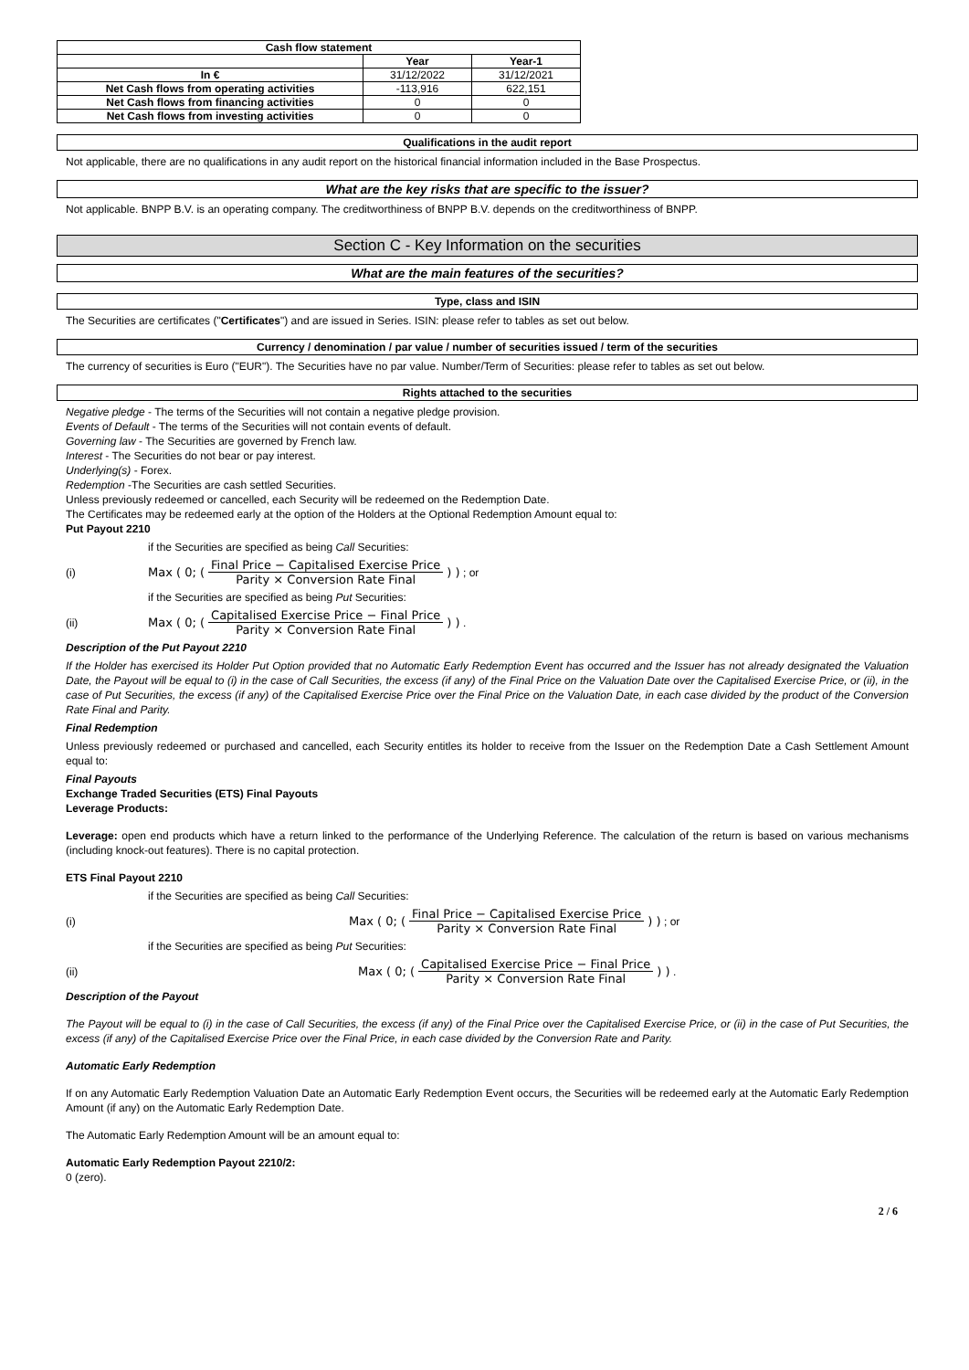| Cash flow statement | | |
| --- | --- | --- |
| | Year | Year-1 |
| In € | 31/12/2022 | 31/12/2021 |
| Net Cash flows from operating activities | -113,916 | 622,151 |
| Net Cash flows from financing activities | 0 | 0 |
| Net Cash flows from investing activities | 0 | 0 |
Qualifications in the audit report
Not applicable, there are no qualifications in any audit report on the historical financial information included in the Base Prospectus.
What are the key risks that are specific to the issuer?
Not applicable. BNPP B.V. is an operating company. The creditworthiness of BNPP B.V. depends on the creditworthiness of BNPP.
Section C - Key Information on the securities
What are the main features of the securities?
Type, class and ISIN
The Securities are certificates ("Certificates") and are issued in Series. ISIN: please refer to tables as set out below.
Currency / denomination / par value / number of securities issued / term of the securities
The currency of securities is Euro ("EUR"). The Securities have no par value. Number/Term of Securities: please refer to tables as set out below.
Rights attached to the securities
Negative pledge - The terms of the Securities will not contain a negative pledge provision.
Events of Default - The terms of the Securities will not contain events of default.
Governing law - The Securities are governed by French law.
Interest - The Securities do not bear or pay interest.
Underlying(s) - Forex.
Redemption -The Securities are cash settled Securities.
Unless previously redeemed or cancelled, each Security will be redeemed on the Redemption Date.
The Certificates may be redeemed early at the option of the Holders at the Optional Redemption Amount equal to:
Put Payout 2210
if the Securities are specified as being Call Securities:
(i) Max ( 0; ( Final Price − Capitalised Exercise Price Parity × Conversion Rate Final ) ) ; or
if the Securities are specified as being Put Securities:
(ii) Max ( 0; ( Capitalised Exercise Price − Final Price Parity × Conversion Rate Final ) ) .
Description of the Put Payout 2210
If the Holder has exercised its Holder Put Option provided that no Automatic Early Redemption Event has occurred and the Issuer has not already designated the Valuation Date, the Payout will be equal to (i) in the case of Call Securities, the excess (if any) of the Final Price on the Valuation Date over the Capitalised Exercise Price, or (ii), in the case of Put Securities, the excess (if any) of the Capitalised Exercise Price over the Final Price on the Valuation Date, in each case divided by the product of the Conversion Rate Final and Parity.
Final Redemption
Unless previously redeemed or purchased and cancelled, each Security entitles its holder to receive from the Issuer on the Redemption Date a Cash Settlement Amount equal to:
Final Payouts
Exchange Traded Securities (ETS) Final Payouts
Leverage Products:
Leverage: open end products which have a return linked to the performance of the Underlying Reference. The calculation of the return is based on various mechanisms (including knock-out features). There is no capital protection.
ETS Final Payout 2210
if the Securities are specified as being Call Securities:
(i) Max ( 0; ( Final Price − Capitalised Exercise Price Parity × Conversion Rate Final ) ) ; or
if the Securities are specified as being Put Securities:
(ii) Max ( 0; ( Capitalised Exercise Price − Final Price Parity × Conversion Rate Final ) ) .
Description of the Payout
The Payout will be equal to (i) in the case of Call Securities, the excess (if any) of the Final Price over the Capitalised Exercise Price, or (ii) in the case of Put Securities, the excess (if any) of the Capitalised Exercise Price over the Final Price, in each case divided by the Conversion Rate and Parity.
Automatic Early Redemption
If on any Automatic Early Redemption Valuation Date an Automatic Early Redemption Event occurs, the Securities will be redeemed early at the Automatic Early Redemption Amount (if any) on the Automatic Early Redemption Date.
The Automatic Early Redemption Amount will be an amount equal to:
Automatic Early Redemption Payout 2210/2:
0 (zero).
2 / 6